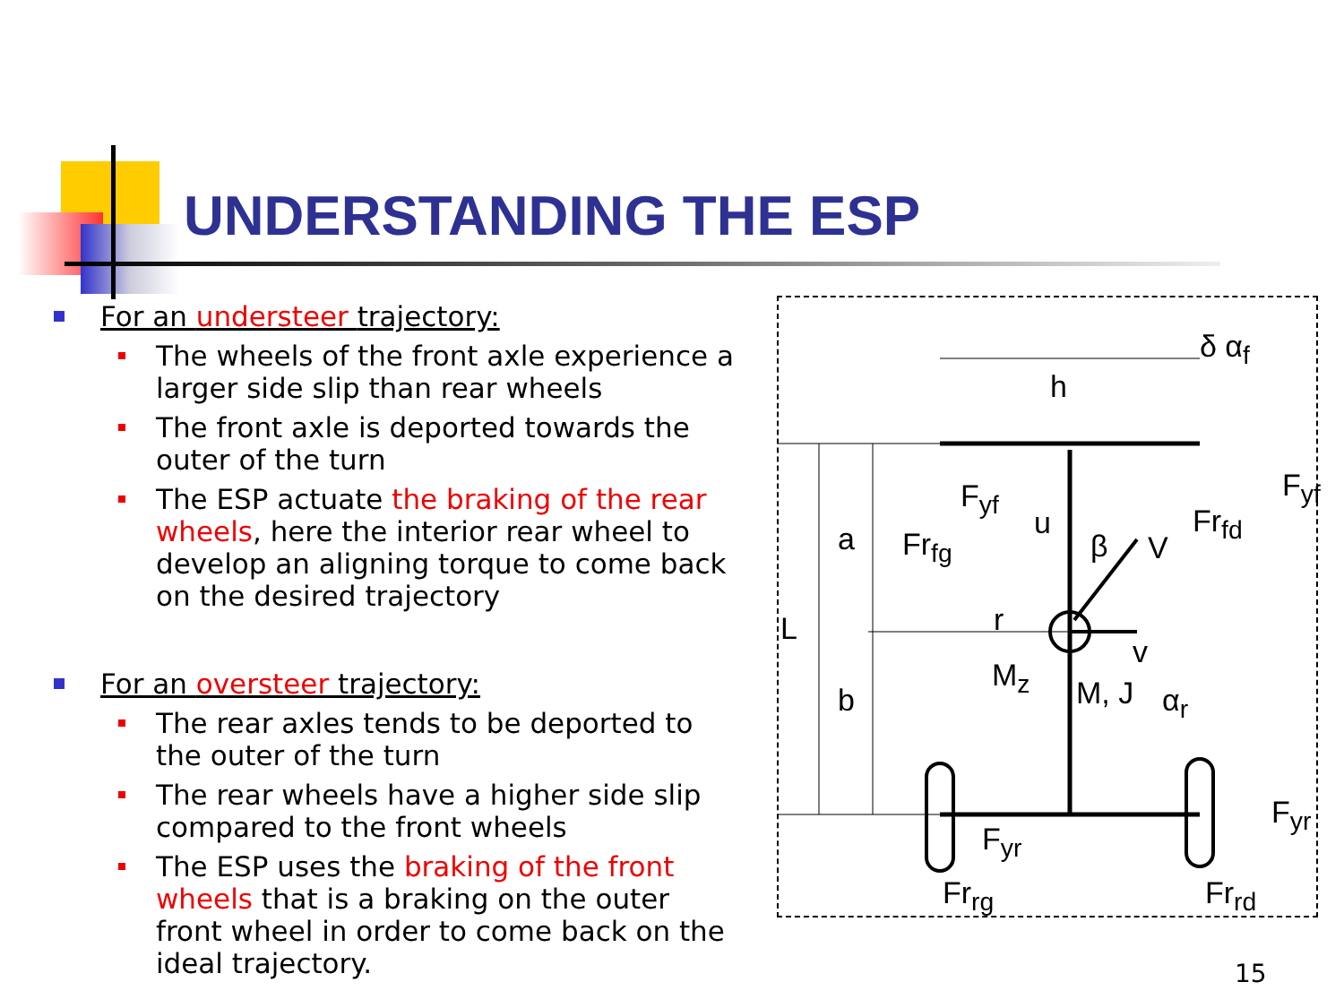UNDERSTANDING THE ESP
For an understeer trajectory:
The wheels of the front axle experience a larger side slip than rear wheels
The front axle is deported towards the outer of the turn
The ESP actuate the braking of the rear wheels, here the interior rear wheel to develop an aligning torque to come back on the desired trajectory
For an oversteer trajectory:
The rear axles tends to be deported to the outer of the turn
The rear wheels have a higher side slip compared to the front wheels
The ESP uses the braking of the front wheels that is a braking on the outer front wheel in order to come back on the ideal trajectory.
h
a
L
b
δ α<sub>f</sub>
Fr<sub>fg</sub>
F<sub>yf</sub>
Fr<sub>fd</sub>
F<sub>yf</sub>
u
β V
r
v
M<sub>z</sub> M, J α<sub>r</sub>
F<sub>yr</sub>
F<sub>yr</sub>
Fr<sub>rg</sub> Fr<sub>rd</sub>
15